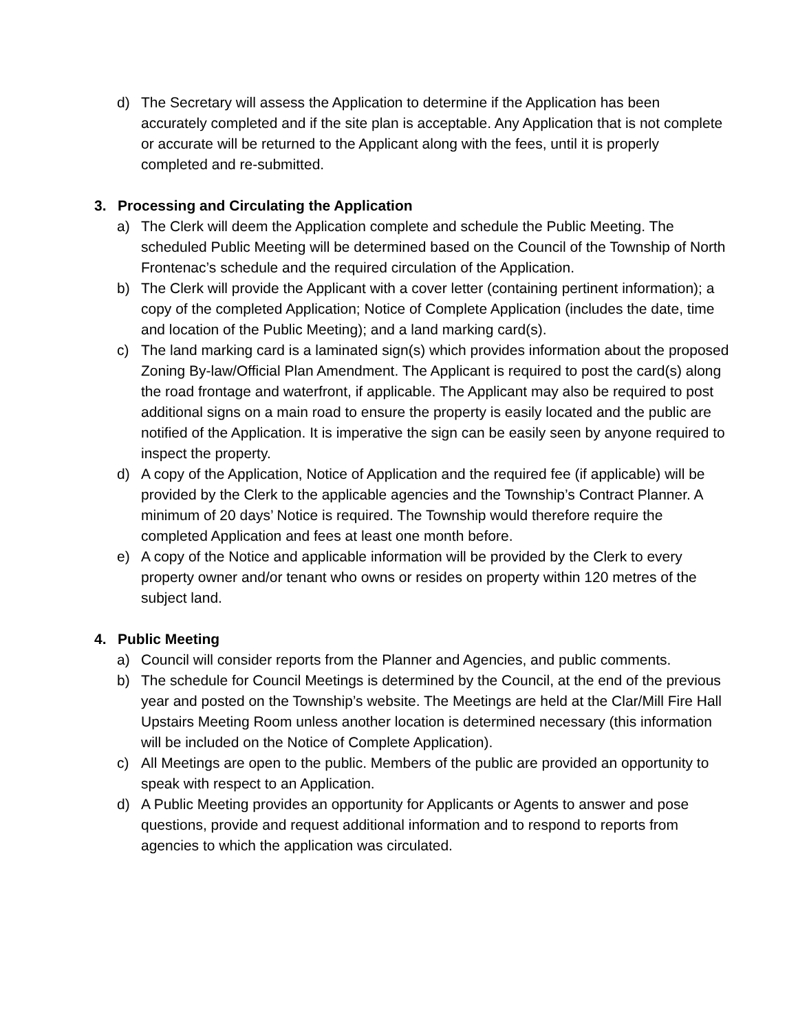d) The Secretary will assess the Application to determine if the Application has been accurately completed and if the site plan is acceptable. Any Application that is not complete or accurate will be returned to the Applicant along with the fees, until it is properly completed and re-submitted.
3. Processing and Circulating the Application
a) The Clerk will deem the Application complete and schedule the Public Meeting. The scheduled Public Meeting will be determined based on the Council of the Township of North Frontenac’s schedule and the required circulation of the Application.
b) The Clerk will provide the Applicant with a cover letter (containing pertinent information); a copy of the completed Application; Notice of Complete Application (includes the date, time and location of the Public Meeting); and a land marking card(s).
c) The land marking card is a laminated sign(s) which provides information about the proposed Zoning By-law/Official Plan Amendment. The Applicant is required to post the card(s) along the road frontage and waterfront, if applicable. The Applicant may also be required to post additional signs on a main road to ensure the property is easily located and the public are notified of the Application. It is imperative the sign can be easily seen by anyone required to inspect the property.
d) A copy of the Application, Notice of Application and the required fee (if applicable) will be provided by the Clerk to the applicable agencies and the Township’s Contract Planner. A minimum of 20 days’ Notice is required. The Township would therefore require the completed Application and fees at least one month before.
e) A copy of the Notice and applicable information will be provided by the Clerk to every property owner and/or tenant who owns or resides on property within 120 metres of the subject land.
4. Public Meeting
a) Council will consider reports from the Planner and Agencies, and public comments.
b) The schedule for Council Meetings is determined by the Council, at the end of the previous year and posted on the Township’s website. The Meetings are held at the Clar/Mill Fire Hall Upstairs Meeting Room unless another location is determined necessary (this information will be included on the Notice of Complete Application).
c) All Meetings are open to the public. Members of the public are provided an opportunity to speak with respect to an Application.
d) A Public Meeting provides an opportunity for Applicants or Agents to answer and pose questions, provide and request additional information and to respond to reports from agencies to which the application was circulated.